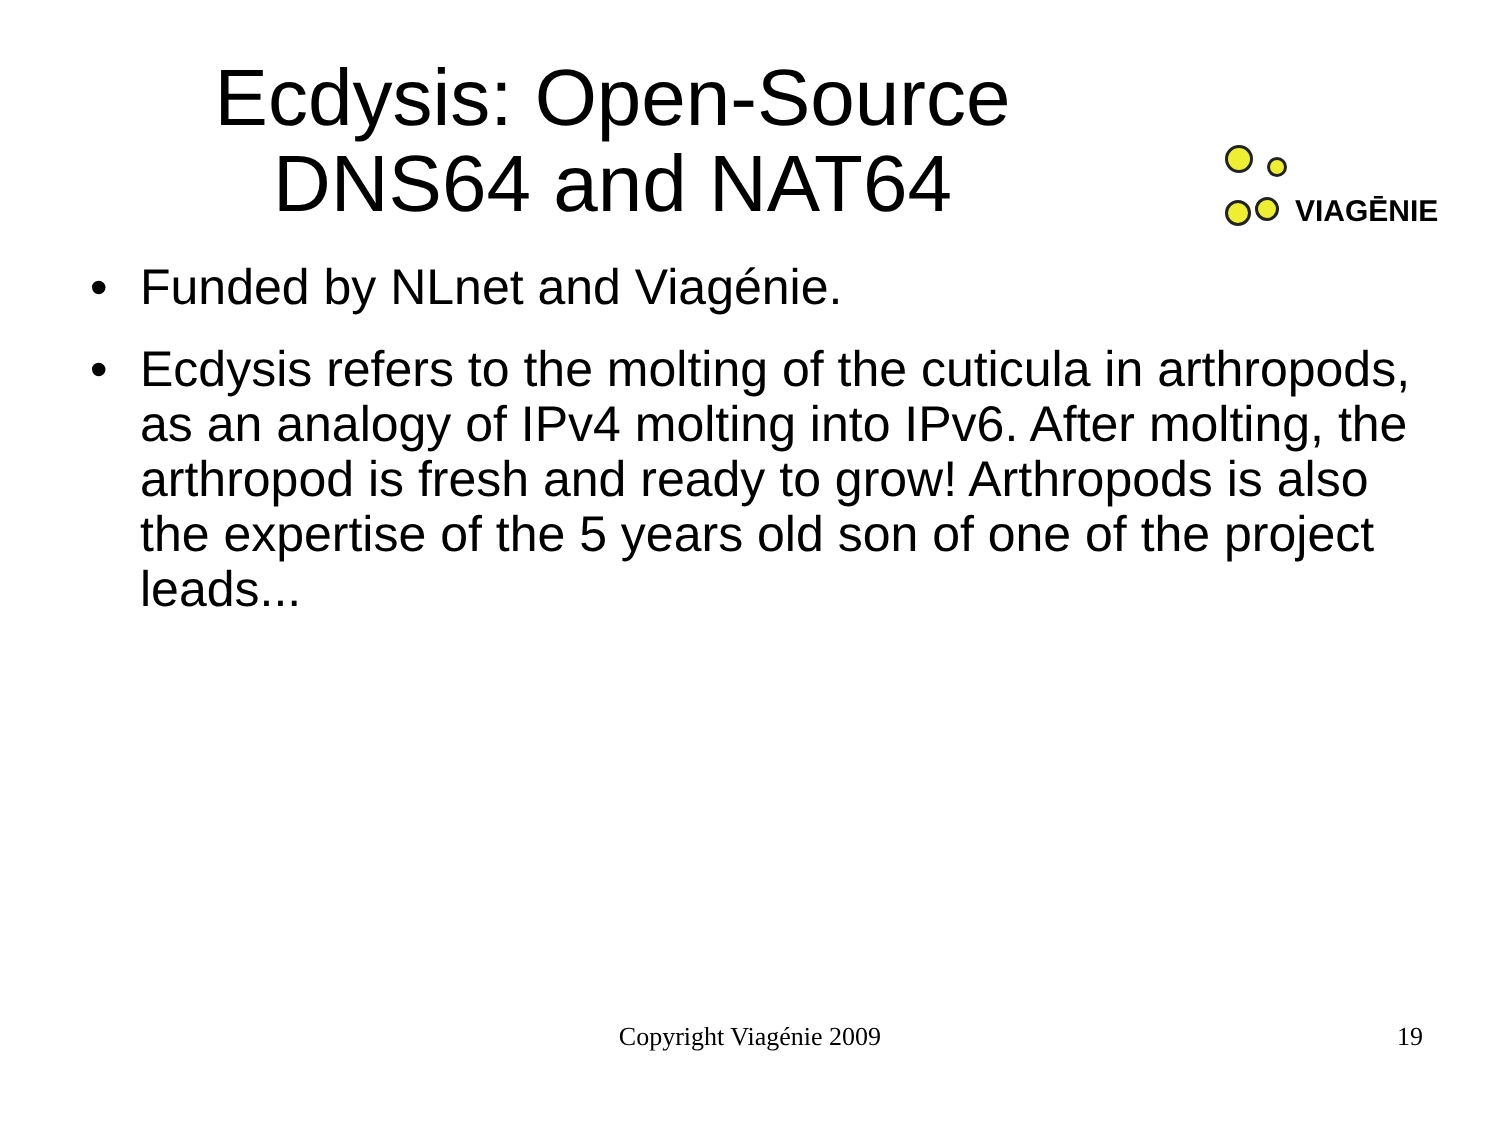Ecdysis: Open-Source
DNS64 and NAT64
VIAGĒNIE
• Funded by NLnet and Viagénie.
• Ecdysis refers to the molting of the cuticula in arthropods, as an analogy of IPv4 molting into IPv6. After molting, the arthropod is fresh and ready to grow! Arthropods is also the expertise of the 5 years old son of one of the project leads...
Copyright Viagénie 2009
19